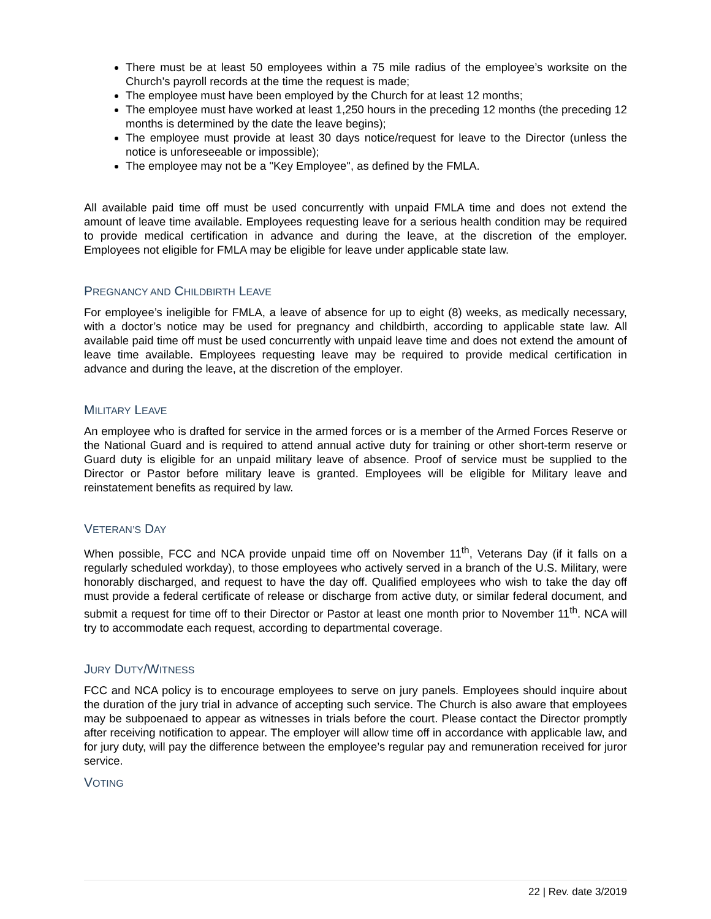There must be at least 50 employees within a 75 mile radius of the employee’s worksite on the Church's payroll records at the time the request is made;
The employee must have been employed by the Church for at least 12 months;
The employee must have worked at least 1,250 hours in the preceding 12 months (the preceding 12 months is determined by the date the leave begins);
The employee must provide at least 30 days notice/request for leave to the Director (unless the notice is unforeseeable or impossible);
The employee may not be a "Key Employee", as defined by the FMLA.
All available paid time off must be used concurrently with unpaid FMLA time and does not extend the amount of leave time available. Employees requesting leave for a serious health condition may be required to provide medical certification in advance and during the leave, at the discretion of the employer. Employees not eligible for FMLA may be eligible for leave under applicable state law.
PREGNANCY AND CHILDBIRTH LEAVE
For employee’s ineligible for FMLA, a leave of absence for up to eight (8) weeks, as medically necessary, with a doctor’s notice may be used for pregnancy and childbirth, according to applicable state law. All available paid time off must be used concurrently with unpaid leave time and does not extend the amount of leave time available. Employees requesting leave may be required to provide medical certification in advance and during the leave, at the discretion of the employer.
MILITARY LEAVE
An employee who is drafted for service in the armed forces or is a member of the Armed Forces Reserve or the National Guard and is required to attend annual active duty for training or other short-term reserve or Guard duty is eligible for an unpaid military leave of absence. Proof of service must be supplied to the Director or Pastor before military leave is granted. Employees will be eligible for Military leave and reinstatement benefits as required by law.
VETERAN’S DAY
When possible, FCC and NCA provide unpaid time off on November 11<sup>th</sup>, Veterans Day (if it falls on a regularly scheduled workday), to those employees who actively served in a branch of the U.S. Military, were honorably discharged, and request to have the day off. Qualified employees who wish to take the day off must provide a federal certificate of release or discharge from active duty, or similar federal document, and submit a request for time off to their Director or Pastor at least one month prior to November 11<sup>th</sup>. NCA will try to accommodate each request, according to departmental coverage.
JURY DUTY/WITNESS
FCC and NCA policy is to encourage employees to serve on jury panels. Employees should inquire about the duration of the jury trial in advance of accepting such service. The Church is also aware that employees may be subpoenaed to appear as witnesses in trials before the court. Please contact the Director promptly after receiving notification to appear. The employer will allow time off in accordance with applicable law, and for jury duty, will pay the difference between the employee’s regular pay and remuneration received for juror service.
VOTING
22 | Rev. date 3/2019